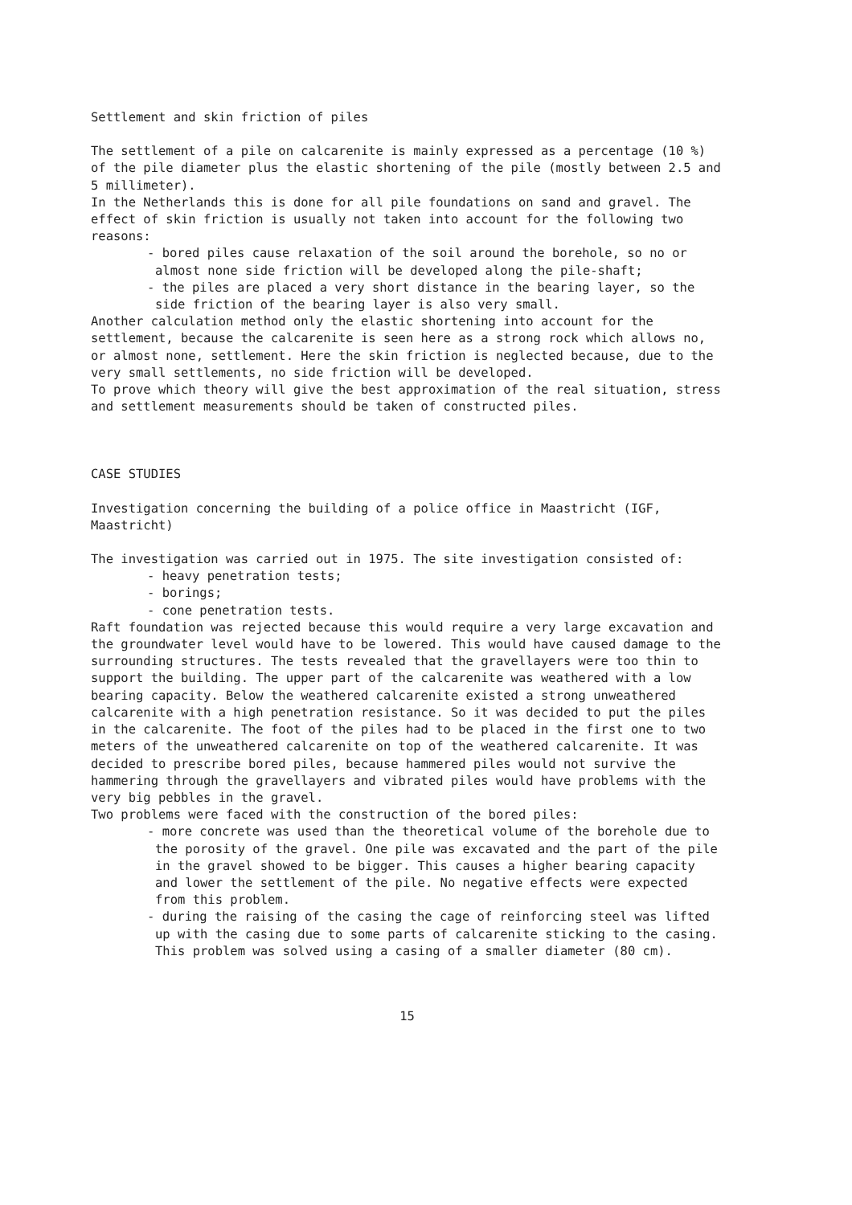Settlement and skin friction of piles
The settlement of a pile on calcarenite is mainly expressed as a percentage (10 %) of the pile diameter plus the elastic shortening of the pile (mostly between 2.5 and 5 millimeter).
In the Netherlands this is done for all pile foundations on sand and gravel. The effect of skin friction is usually not taken into account for the following two reasons:
- bored piles cause relaxation of the soil around the borehole, so no or almost none side friction will be developed along the pile-shaft;
- the piles are placed a very short distance in the bearing layer, so the side friction of the bearing layer is also very small.
Another calculation method only the elastic shortening into account for the settlement, because the calcarenite is seen here as a strong rock which allows no, or almost none, settlement. Here the skin friction is neglected because, due to the very small settlements, no side friction will be developed.
To prove which theory will give the best approximation of the real situation, stress and settlement measurements should be taken of constructed piles.
CASE STUDIES
Investigation concerning the building of a police office in Maastricht (IGF, Maastricht)
The investigation was carried out in 1975. The site investigation consisted of:
- heavy penetration tests;
- borings;
- cone penetration tests.
Raft foundation was rejected because this would require a very large excavation and the groundwater level would have to be lowered. This would have caused damage to the surrounding structures. The tests revealed that the gravellayers were too thin to support the building. The upper part of the calcarenite was weathered with a low bearing capacity. Below the weathered calcarenite existed a strong unweathered calcarenite with a high penetration resistance. So it was decided to put the piles in the calcarenite. The foot of the piles had to be placed in the first one to two meters of the unweathered calcarenite on top of the weathered calcarenite. It was decided to prescribe bored piles, because hammered piles would not survive the hammering through the gravellayers and vibrated piles would have problems with the very big pebbles in the gravel.
Two problems were faced with the construction of the bored piles:
- more concrete was used than the theoretical volume of the borehole due to the porosity of the gravel. One pile was excavated and the part of the pile in the gravel showed to be bigger. This causes a higher bearing capacity and lower the settlement of the pile. No negative effects were expected from this problem.
- during the raising of the casing the cage of reinforcing steel was lifted up with the casing due to some parts of calcarenite sticking to the casing. This problem was solved using a casing of a smaller diameter (80 cm).
15